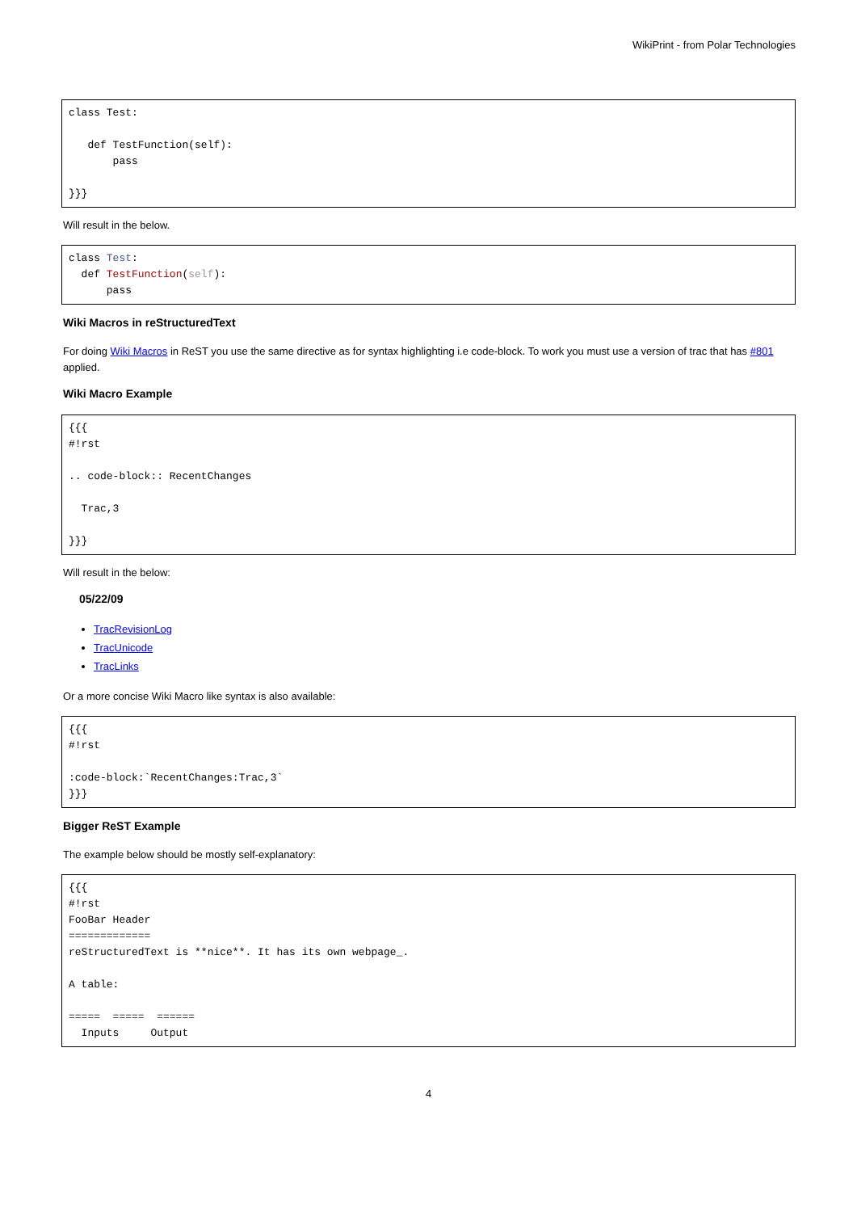WikiPrint - from Polar Technologies
class Test:

   def TestFunction(self):
       pass

}}}
Will result in the below.
class Test:
  def TestFunction(self):
      pass
Wiki Macros in reStructuredText
For doing Wiki Macros in ReST you use the same directive as for syntax highlighting i.e code-block. To work you must use a version of trac that has #801 applied.
Wiki Macro Example
{{{
#!rst

.. code-block:: RecentChanges

  Trac,3

}}}
Will result in the below:
05/22/09
TracRevisionLog
TracUnicode
TracLinks
Or a more concise Wiki Macro like syntax is also available:
{{{
#!rst

:code-block:`RecentChanges:Trac,3`
}}}
Bigger ReST Example
The example below should be mostly self-explanatory:
{{{
#!rst
FooBar Header
=============
reStructuredText is **nice**. It has its own webpage_.

A table:

=====  =====  ======
  Inputs     Output
4